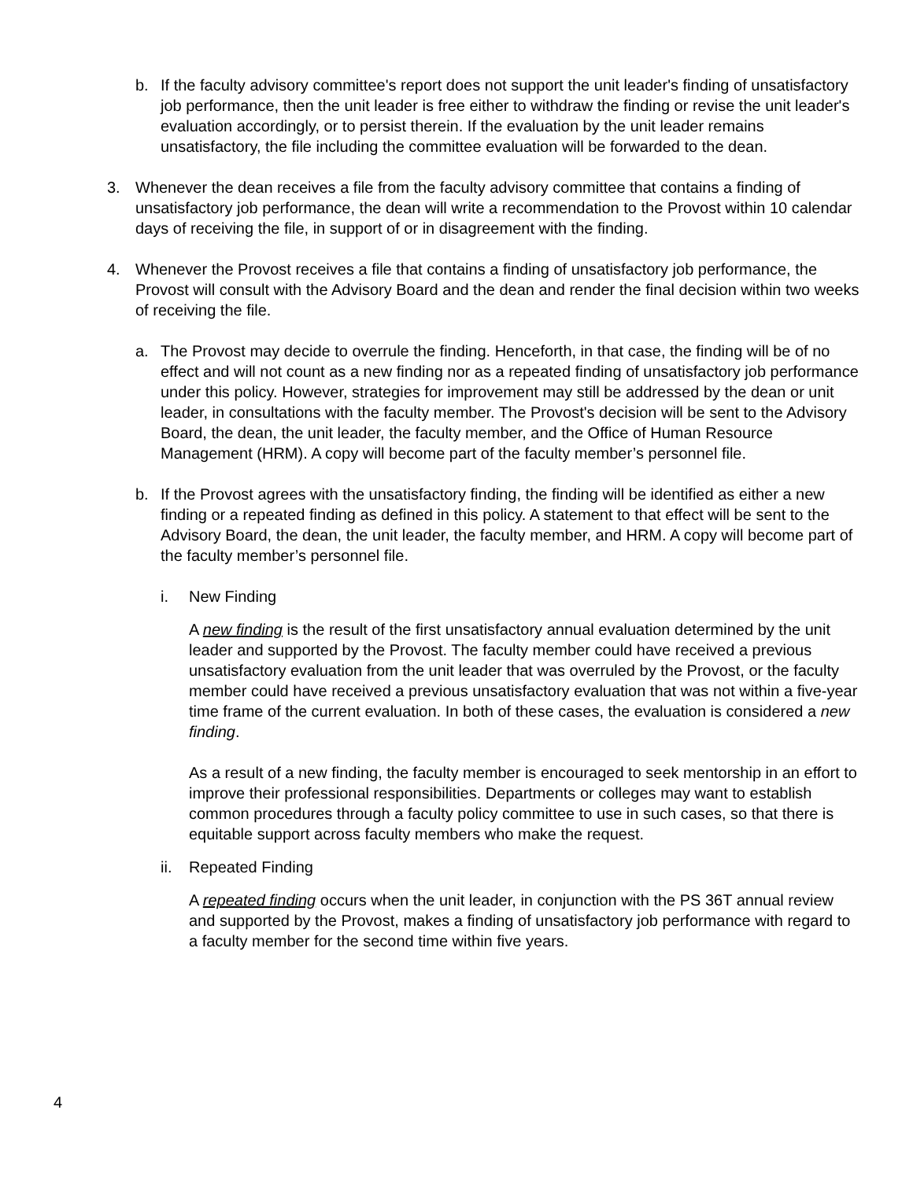b. If the faculty advisory committee's report does not support the unit leader's finding of unsatisfactory job performance, then the unit leader is free either to withdraw the finding or revise the unit leader's evaluation accordingly, or to persist therein. If the evaluation by the unit leader remains unsatisfactory, the file including the committee evaluation will be forwarded to the dean.
3. Whenever the dean receives a file from the faculty advisory committee that contains a finding of unsatisfactory job performance, the dean will write a recommendation to the Provost within 10 calendar days of receiving the file, in support of or in disagreement with the finding.
4. Whenever the Provost receives a file that contains a finding of unsatisfactory job performance, the Provost will consult with the Advisory Board and the dean and render the final decision within two weeks of receiving the file.
a. The Provost may decide to overrule the finding. Henceforth, in that case, the finding will be of no effect and will not count as a new finding nor as a repeated finding of unsatisfactory job performance under this policy. However, strategies for improvement may still be addressed by the dean or unit leader, in consultations with the faculty member. The Provost's decision will be sent to the Advisory Board, the dean, the unit leader, the faculty member, and the Office of Human Resource Management (HRM). A copy will become part of the faculty member’s personnel file.
b. If the Provost agrees with the unsatisfactory finding, the finding will be identified as either a new finding or a repeated finding as defined in this policy. A statement to that effect will be sent to the Advisory Board, the dean, the unit leader, the faculty member, and HRM. A copy will become part of the faculty member’s personnel file.
i. New Finding
A new finding is the result of the first unsatisfactory annual evaluation determined by the unit leader and supported by the Provost. The faculty member could have received a previous unsatisfactory evaluation from the unit leader that was overruled by the Provost, or the faculty member could have received a previous unsatisfactory evaluation that was not within a five-year time frame of the current evaluation. In both of these cases, the evaluation is considered a new finding.
As a result of a new finding, the faculty member is encouraged to seek mentorship in an effort to improve their professional responsibilities. Departments or colleges may want to establish common procedures through a faculty policy committee to use in such cases, so that there is equitable support across faculty members who make the request.
ii. Repeated Finding
A repeated finding occurs when the unit leader, in conjunction with the PS 36T annual review and supported by the Provost, makes a finding of unsatisfactory job performance with regard to a faculty member for the second time within five years.
4